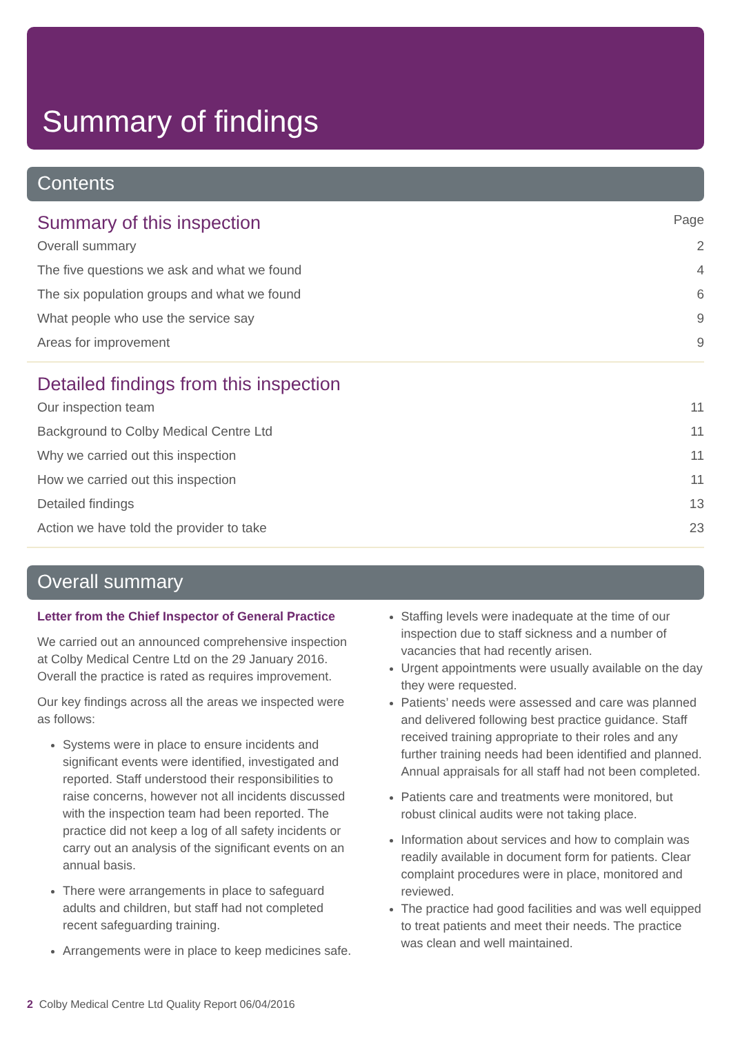Summary of findings
Contents
Summary of this inspection Page
Overall summary 2
The five questions we ask and what we found 4
The six population groups and what we found 6
What people who use the service say 9
Areas for improvement 9
Detailed findings from this inspection
Our inspection team 11
Background to Colby Medical Centre Ltd 11
Why we carried out this inspection 11
How we carried out this inspection 11
Detailed findings 13
Action we have told the provider to take 23
Overall summary
Letter from the Chief Inspector of General Practice
We carried out an announced comprehensive inspection at Colby Medical Centre Ltd on the 29 January 2016. Overall the practice is rated as requires improvement.
Our key findings across all the areas we inspected were as follows:
Systems were in place to ensure incidents and significant events were identified, investigated and reported. Staff understood their responsibilities to raise concerns, however not all incidents discussed with the inspection team had been reported. The practice did not keep a log of all safety incidents or carry out an analysis of the significant events on an annual basis.
There were arrangements in place to safeguard adults and children, but staff had not completed recent safeguarding training.
Arrangements were in place to keep medicines safe.
Staffing levels were inadequate at the time of our inspection due to staff sickness and a number of vacancies that had recently arisen.
Urgent appointments were usually available on the day they were requested.
Patients’ needs were assessed and care was planned and delivered following best practice guidance. Staff received training appropriate to their roles and any further training needs had been identified and planned. Annual appraisals for all staff had not been completed.
Patients care and treatments were monitored, but robust clinical audits were not taking place.
Information about services and how to complain was readily available in document form for patients. Clear complaint procedures were in place, monitored and reviewed.
The practice had good facilities and was well equipped to treat patients and meet their needs. The practice was clean and well maintained.
2 Colby Medical Centre Ltd Quality Report 06/04/2016